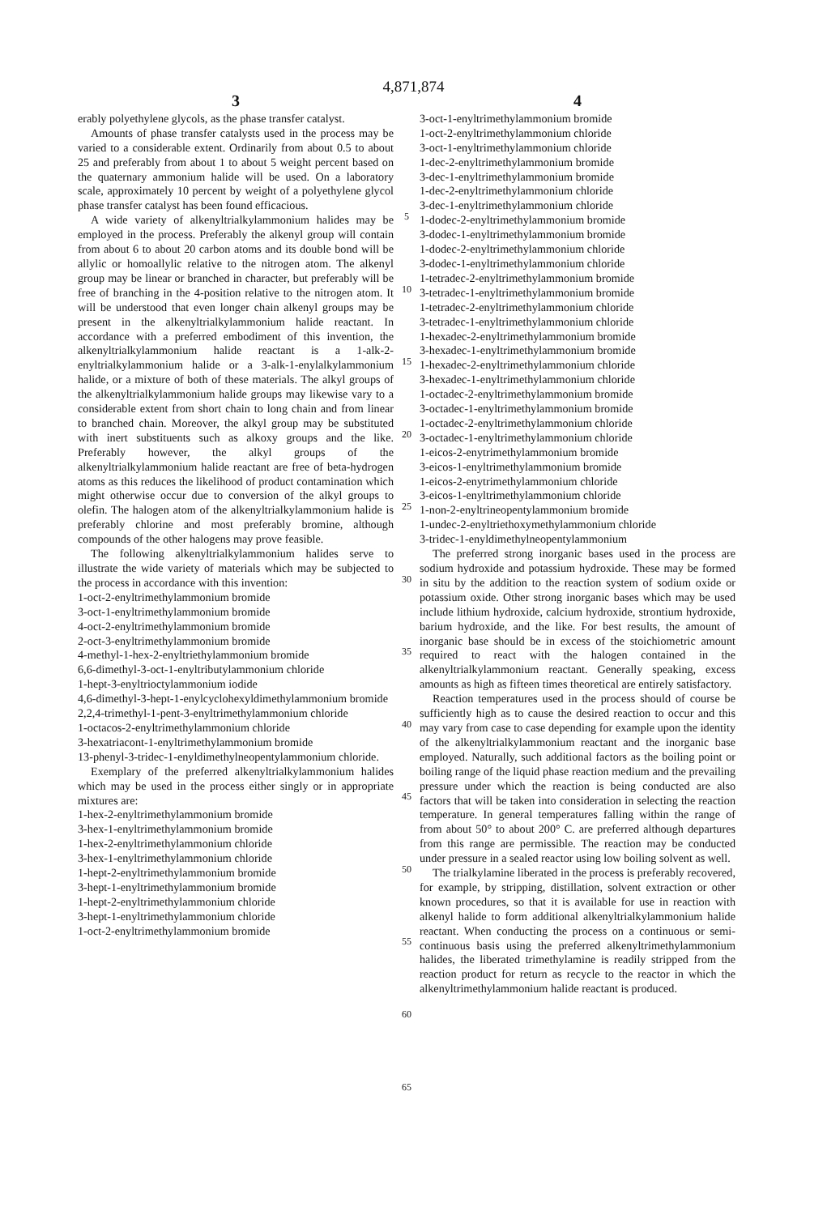4,871,874
3
erably polyethylene glycols, as the phase transfer catalyst.
Amounts of phase transfer catalysts used in the process may be varied to a considerable extent. Ordinarily from about 0.5 to about 25 and preferably from about 1 to about 5 weight percent based on the quaternary ammonium halide will be used. On a laboratory scale, approximately 10 percent by weight of a polyethylene glycol phase transfer catalyst has been found efficacious.
A wide variety of alkenyltrialkylammonium halides may be employed in the process. Preferably the alkenyl group will contain from about 6 to about 20 carbon atoms and its double bond will be allylic or homoallylic relative to the nitrogen atom. The alkenyl group may be linear or branched in character, but preferably will be free of branching in the 4-position relative to the nitrogen atom. It will be understood that even longer chain alkenyl groups may be present in the alkenyltrialkylammonium halide reactant. In accordance with a preferred embodiment of this invention, the alkenyltrialkylammonium halide reactant is a 1-alk-2-enyltrialkylammonium halide or a 3-alk-1-enylalkylammonium halide, or a mixture of both of these materials. The alkyl groups of the alkenyltrialkylammonium halide groups may likewise vary to a considerable extent from short chain to long chain and from linear to branched chain. Moreover, the alkyl group may be substituted with inert substituents such as alkoxy groups and the like. Preferably however, the alkyl groups of the alkenyltrialkylammonium halide reactant are free of beta-hydrogen atoms as this reduces the likelihood of product contamination which might otherwise occur due to conversion of the alkyl groups to olefin. The halogen atom of the alkenyltrialkylammonium halide is preferably chlorine and most preferably bromine, although compounds of the other halogens may prove feasible.
The following alkenyltrialkylammonium halides serve to illustrate the wide variety of materials which may be subjected to the process in accordance with this invention:
1-oct-2-enyltrimethylammonium bromide
3-oct-1-enyltrimethylammonium bromide
4-oct-2-enyltrimethylammonium bromide
2-oct-3-enyltrimethylammonium bromide
4-methyl-1-hex-2-enyltriethylammonium bromide
6,6-dimethyl-3-oct-1-enyltributylammonium chloride
1-hept-3-enyltrioctylammonium iodide
4,6-dimethyl-3-hept-1-enylcyclohexyldimethylammonium bromide
2,2,4-trimethyl-1-pent-3-enyltrimethylammonium chloride
1-octacos-2-enyltrimethylammonium chloride
3-hexatriacont-1-enyltrimethylammonium bromide
13-phenyl-3-tridec-1-enyldimethylneopentylammonium chloride.
Exemplary of the preferred alkenyltrialkylammonium halides which may be used in the process either singly or in appropriate mixtures are:
1-hex-2-enyltrimethylammonium bromide
3-hex-1-enyltrimethylammonium bromide
1-hex-2-enyltrimethylammonium chloride
3-hex-1-enyltrimethylammonium chloride
1-hept-2-enyltrimethylammonium bromide
3-hept-1-enyltrimethylammonium bromide
1-hept-2-enyltrimethylammonium chloride
3-hept-1-enyltrimethylammonium chloride
1-oct-2-enyltrimethylammonium bromide
5
10
15
20
25
30
35
40
45
50
55
60
65
4
3-oct-1-enyltrimethylammonium bromide
1-oct-2-enyltrimethylammonium chloride
3-oct-1-enyltrimethylammonium chloride
1-dec-2-enyltrimethylammonium bromide
3-dec-1-enyltrimethylammonium bromide
1-dec-2-enyltrimethylammonium chloride
3-dec-1-enyltrimethylammonium chloride
1-dodec-2-enyltrimethylammonium bromide
3-dodec-1-enyltrimethylammonium bromide
1-dodec-2-enyltrimethylammonium chloride
3-dodec-1-enyltrimethylammonium chloride
1-tetradec-2-enyltrimethylammonium bromide
3-tetradec-1-enyltrimethylammonium bromide
1-tetradec-2-enyltrimethylammonium chloride
3-tetradec-1-enyltrimethylammonium chloride
1-hexadec-2-enyltrimethylammonium bromide
3-hexadec-1-enyltrimethylammonium bromide
1-hexadec-2-enyltrimethylammonium chloride
3-hexadec-1-enyltrimethylammonium chloride
1-octadec-2-enyltrimethylammonium bromide
3-octadec-1-enyltrimethylammonium bromide
1-octadec-2-enyltrimethylammonium chloride
3-octadec-1-enyltrimethylammonium chloride
1-eicos-2-enytrimethylammonium bromide
3-eicos-1-enyltrimethylammonium bromide
1-eicos-2-enytrimethylammonium chloride
3-eicos-1-enyltrimethylammonium chloride
1-non-2-enyltrineopentylammonium bromide
1-undec-2-enyltriethoxymethylammonium chloride
3-tridec-1-enyldimethylneopentylammonium
The preferred strong inorganic bases used in the process are sodium hydroxide and potassium hydroxide. These may be formed in situ by the addition to the reaction system of sodium oxide or potassium oxide. Other strong inorganic bases which may be used include lithium hydroxide, calcium hydroxide, strontium hydroxide, barium hydroxide, and the like. For best results, the amount of inorganic base should be in excess of the stoichiometric amount required to react with the halogen contained in the alkenyltrialkylammonium reactant. Generally speaking, excess amounts as high as fifteen times theoretical are entirely satisfactory.
Reaction temperatures used in the process should of course be sufficiently high as to cause the desired reaction to occur and this may vary from case to case depending for example upon the identity of the alkenyltrialkylammonium reactant and the inorganic base employed. Naturally, such additional factors as the boiling point or boiling range of the liquid phase reaction medium and the prevailing pressure under which the reaction is being conducted are also factors that will be taken into consideration in selecting the reaction temperature. In general temperatures falling within the range of from about 50° to about 200° C. are preferred although departures from this range are permissible. The reaction may be conducted under pressure in a sealed reactor using low boiling solvent as well.
The trialkylamine liberated in the process is preferably recovered, for example, by stripping, distillation, solvent extraction or other known procedures, so that it is available for use in reaction with alkenyl halide to form additional alkenyltrialkylammonium halide reactant. When conducting the process on a continuous or semi-continuous basis using the preferred alkenyltrimethylammonium halides, the liberated trimethylamine is readily stripped from the reaction product for return as recycle to the reactor in which the alkenyltrimethylammonium halide reactant is produced.